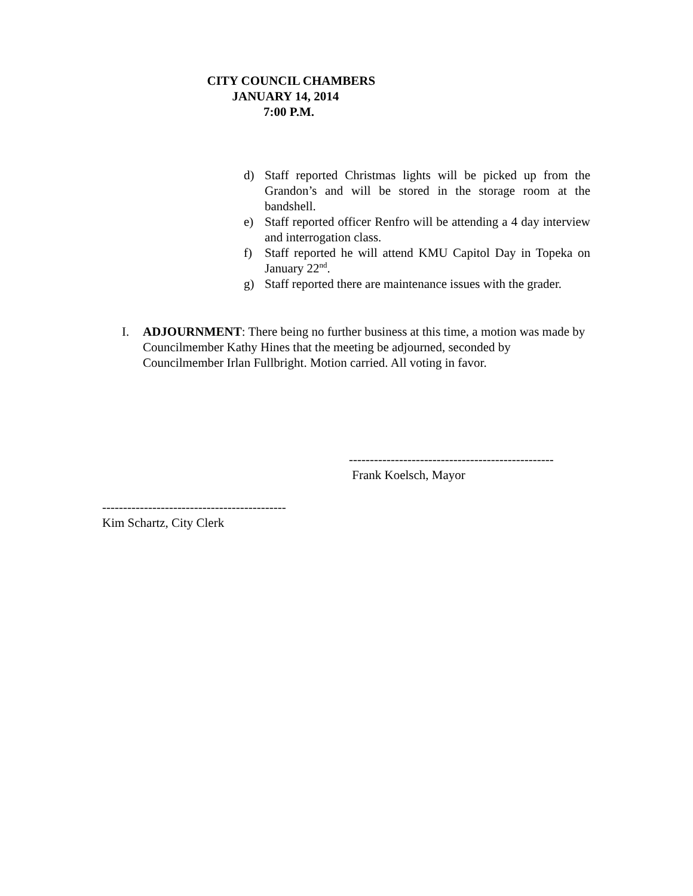CITY COUNCIL CHAMBERS
JANUARY 14, 2014
7:00 P.M.
d) Staff reported Christmas lights will be picked up from the Grandon’s and will be stored in the storage room at the bandshell.
e) Staff reported officer Renfro will be attending a 4 day interview and interrogation class.
f) Staff reported he will attend KMU Capitol Day in Topeka on January 22<sup>nd</sup>.
g) Staff reported there are maintenance issues with the grader.
I. ADJOURNMENT: There being no further business at this time, a motion was made by Councilmember Kathy Hines that the meeting be adjourned, seconded by Councilmember Irlan Fullbright. Motion carried. All voting in favor.
-------------------------------------------------
Frank Koelsch, Mayor
--------------------------------------------
Kim Schartz, City Clerk